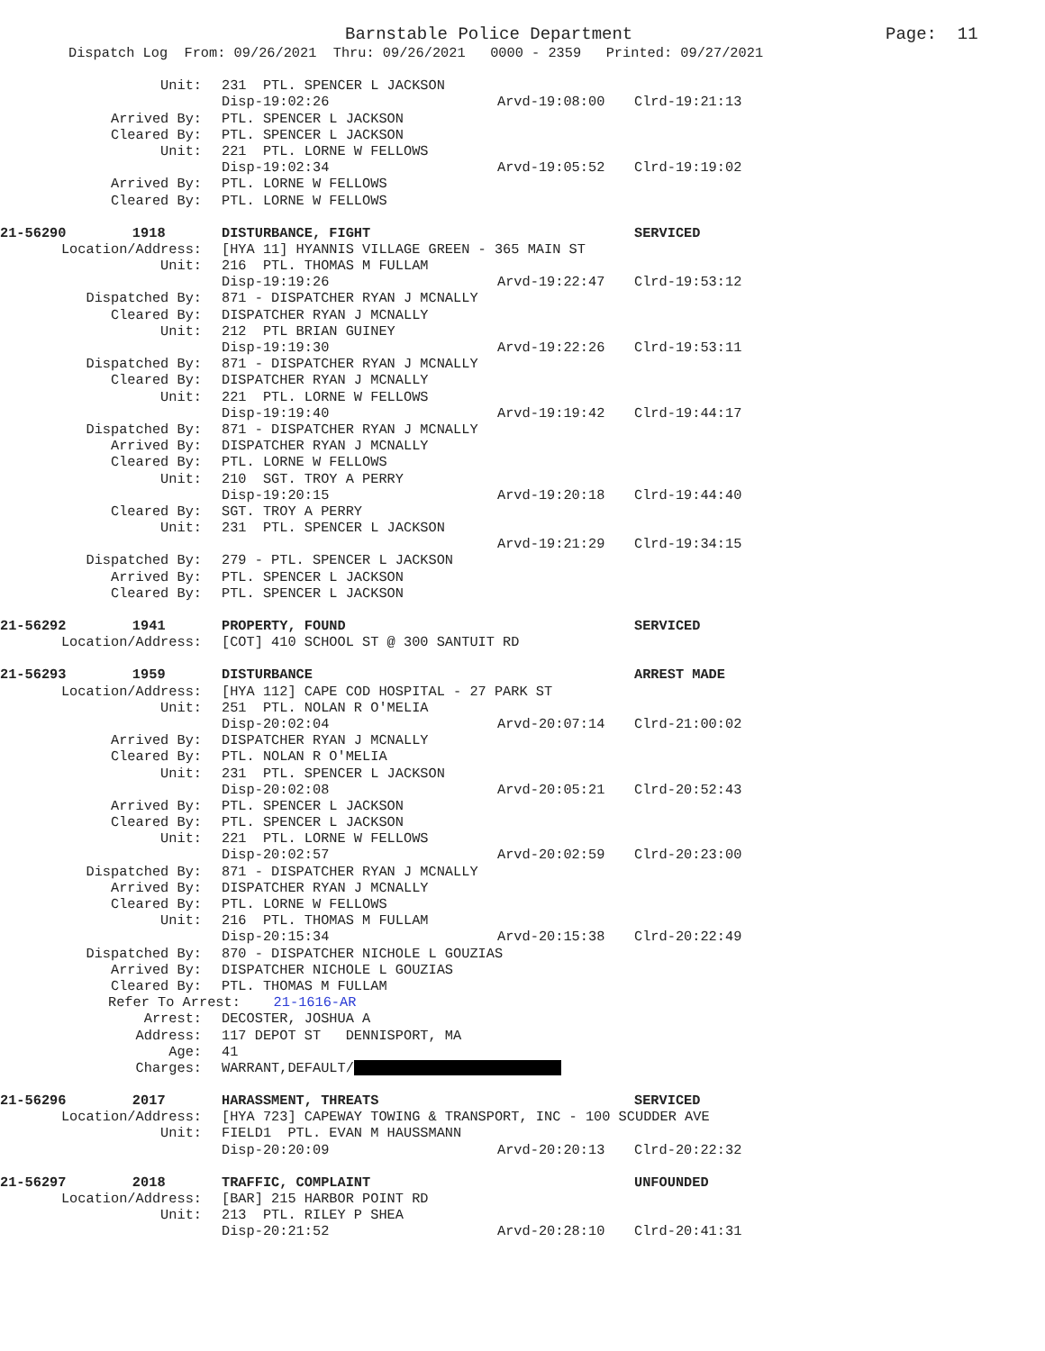Barnstable Police Department Page: 11
Dispatch Log From: 09/26/2021 Thru: 09/26/2021 0000 - 2359 Printed: 09/27/2021
Unit: 231 PTL. SPENCER L JACKSON
Disp-19:02:26 Arvd-19:08:00 Clrd-19:21:13
Arrived By: PTL. SPENCER L JACKSON
Cleared By: PTL. SPENCER L JACKSON
Unit: 221 PTL. LORNE W FELLOWS
Disp-19:02:34 Arvd-19:05:52 Clrd-19:19:02
Arrived By: PTL. LORNE W FELLOWS
Cleared By: PTL. LORNE W FELLOWS
21-56290 1918 DISTURBANCE, FIGHT SERVICED
Location/Address: [HYA 11] HYANNIS VILLAGE GREEN - 365 MAIN ST
Unit: 216 PTL. THOMAS M FULLAM
Disp-19:19:26 Arvd-19:22:47 Clrd-19:53:12
Dispatched By: 871 - DISPATCHER RYAN J MCNALLY
Cleared By: DISPATCHER RYAN J MCNALLY
Unit: 212 PTL BRIAN GUINEY
Disp-19:19:30 Arvd-19:22:26 Clrd-19:53:11
Dispatched By: 871 - DISPATCHER RYAN J MCNALLY
Cleared By: DISPATCHER RYAN J MCNALLY
Unit: 221 PTL. LORNE W FELLOWS
Disp-19:19:40 Arvd-19:19:42 Clrd-19:44:17
Dispatched By: 871 - DISPATCHER RYAN J MCNALLY
Arrived By: DISPATCHER RYAN J MCNALLY
Cleared By: PTL. LORNE W FELLOWS
Unit: 210 SGT. TROY A PERRY
Disp-19:20:15 Arvd-19:20:18 Clrd-19:44:40
Cleared By: SGT. TROY A PERRY
Unit: 231 PTL. SPENCER L JACKSON
Arvd-19:21:29 Clrd-19:34:15
Dispatched By: 279 - PTL. SPENCER L JACKSON
Arrived By: PTL. SPENCER L JACKSON
Cleared By: PTL. SPENCER L JACKSON
21-56292 1941 PROPERTY, FOUND SERVICED
Location/Address: [COT] 410 SCHOOL ST @ 300 SANTUIT RD
21-56293 1959 DISTURBANCE ARREST MADE
Location/Address: [HYA 112] CAPE COD HOSPITAL - 27 PARK ST
Unit: 251 PTL. NOLAN R O'MELIA
Disp-20:02:04 Arvd-20:07:14 Clrd-21:00:02
Arrived By: DISPATCHER RYAN J MCNALLY
Cleared By: PTL. NOLAN R O'MELIA
Unit: 231 PTL. SPENCER L JACKSON
Disp-20:02:08 Arvd-20:05:21 Clrd-20:52:43
Arrived By: PTL. SPENCER L JACKSON
Cleared By: PTL. SPENCER L JACKSON
Unit: 221 PTL. LORNE W FELLOWS
Disp-20:02:57 Arvd-20:02:59 Clrd-20:23:00
Dispatched By: 871 - DISPATCHER RYAN J MCNALLY
Arrived By: DISPATCHER RYAN J MCNALLY
Cleared By: PTL. LORNE W FELLOWS
Unit: 216 PTL. THOMAS M FULLAM
Disp-20:15:34 Arvd-20:15:38 Clrd-20:22:49
Dispatched By: 870 - DISPATCHER NICHOLE L GOUZIAS
Arrived By: DISPATCHER NICHOLE L GOUZIAS
Cleared By: PTL. THOMAS M FULLAM
Refer To Arrest: 21-1616-AR
Arrest: DECOSTER, JOSHUA A
Address: 117 DEPOT ST DENNISPORT, MA
Age: 41
Charges: WARRANT,DEFAULT/
21-56296 2017 HARASSMENT, THREATS SERVICED
Location/Address: [HYA 723] CAPEWAY TOWING & TRANSPORT, INC - 100 SCUDDER AVE
Unit: FIELD1 PTL. EVAN M HAUSSMANN
Disp-20:20:09 Arvd-20:20:13 Clrd-20:22:32
21-56297 2018 TRAFFIC, COMPLAINT UNFOUNDED
Location/Address: [BAR] 215 HARBOR POINT RD
Unit: 213 PTL. RILEY P SHEA
Disp-20:21:52 Arvd-20:28:10 Clrd-20:41:31